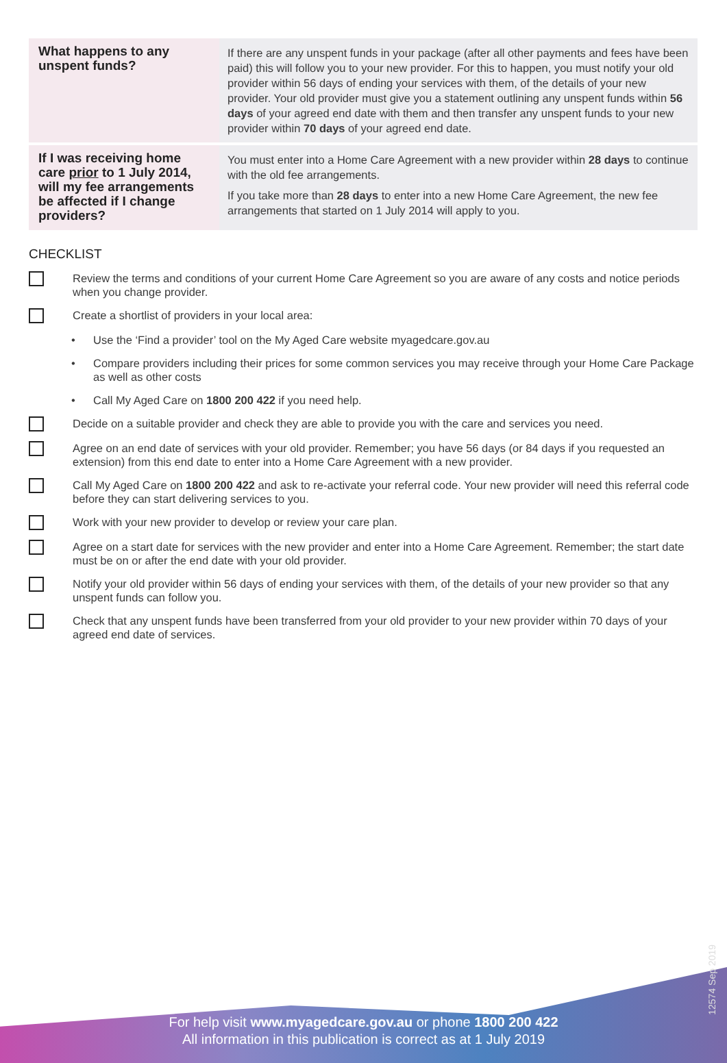| What happens to any unspent funds? | If there are any unspent funds in your package (after all other payments and fees have been paid) this will follow you to your new provider. For this to happen, you must notify your old provider within 56 days of ending your services with them, of the details of your new provider. Your old provider must give you a statement outlining any unspent funds within 56 days of your agreed end date with them and then transfer any unspent funds to your new provider within 70 days of your agreed end date. |
| If I was receiving home care prior to 1 July 2014, will my fee arrangements be affected if I change providers? | You must enter into a Home Care Agreement with a new provider within 28 days to continue with the old fee arrangements. If you take more than 28 days to enter into a new Home Care Agreement, the new fee arrangements that started on 1 July 2014 will apply to you. |
CHECKLIST
Review the terms and conditions of your current Home Care Agreement so you are aware of any costs and notice periods when you change provider.
Create a shortlist of providers in your local area:
• Use the ‘Find a provider’ tool on the My Aged Care website myagedcare.gov.au
• Compare providers including their prices for some common services you may receive through your Home Care Package as well as other costs
• Call My Aged Care on 1800 200 422 if you need help.
Decide on a suitable provider and check they are able to provide you with the care and services you need.
Agree on an end date of services with your old provider. Remember; you have 56 days (or 84 days if you requested an extension) from this end date to enter into a Home Care Agreement with a new provider.
Call My Aged Care on 1800 200 422 and ask to re-activate your referral code. Your new provider will need this referral code before they can start delivering services to you.
Work with your new provider to develop or review your care plan.
Agree on a start date for services with the new provider and enter into a Home Care Agreement. Remember; the start date must be on or after the end date with your old provider.
Notify your old provider within 56 days of ending your services with them, of the details of your new provider so that any unspent funds can follow you.
Check that any unspent funds have been transferred from your old provider to your new provider within 70 days of your agreed end date of services.
For help visit www.myagedcare.gov.au or phone 1800 200 422
All information in this publication is correct as at 1 July 2019
12574 Sep 2019